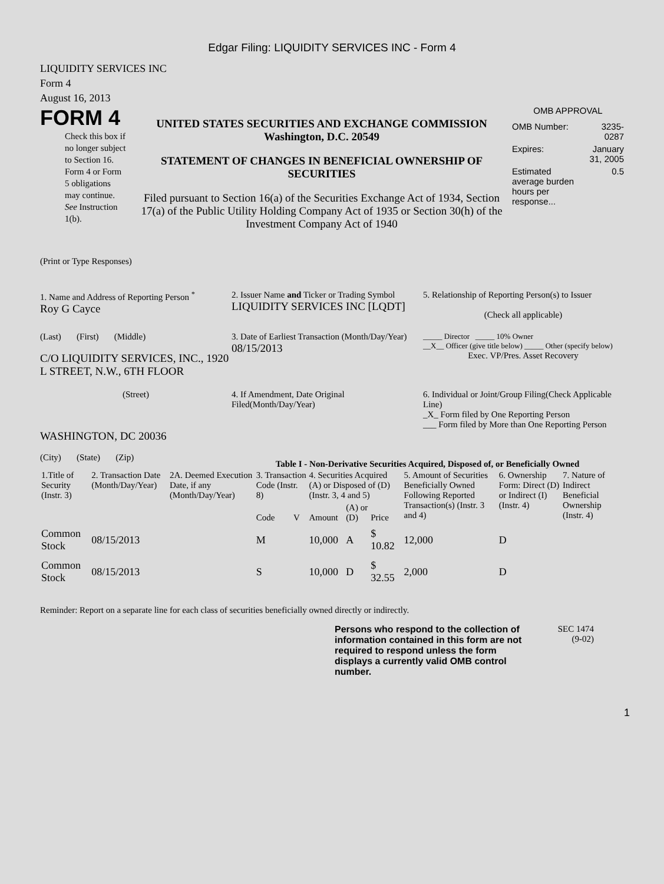Edgar Filing: LIQUIDITY SERVICES INC - Form 4
LIQUIDITY SERVICES INC
Form 4
August 16, 2013
FORM 4
Check this box if no longer subject to Section 16. Form 4 or Form 5 obligations may continue. See Instruction 1(b).
UNITED STATES SECURITIES AND EXCHANGE COMMISSION
Washington, D.C. 20549
STATEMENT OF CHANGES IN BENEFICIAL OWNERSHIP OF SECURITIES
Filed pursuant to Section 16(a) of the Securities Exchange Act of 1934, Section 17(a) of the Public Utility Holding Company Act of 1935 or Section 30(h) of the Investment Company Act of 1940
OMB APPROVAL
| OMB Number: | 3235-0287 |
| Expires: | January 31, 2005 |
| Estimated average burden hours per response... | 0.5 |
(Print or Type Responses)
1. Name and Address of Reporting Person <sup>*</sup>
Roy G Cayce
2. Issuer Name and Ticker or Trading Symbol
LIQUIDITY SERVICES INC [LQDT]
5. Relationship of Reporting Person(s) to Issuer
(Check all applicable)
(Last) (First) (Middle)
C/O LIQUIDITY SERVICES, INC., 1920 L STREET, N.W., 6TH FLOOR
3. Date of Earliest Transaction (Month/Day/Year)
08/15/2013
_____ Director _____ 10% Owner
__X__ Officer (give title below) _____ Other (specify below)
Exec. VP/Pres. Asset Recovery
(Street)
4. If Amendment, Date Original Filed(Month/Day/Year)
6. Individual or Joint/Group Filing(Check Applicable Line)
_X_ Form filed by One Reporting Person
___ Form filed by More than One Reporting Person
WASHINGTON, DC 20036
(City) (State) (Zip)
Table I - Non-Derivative Securities Acquired, Disposed of, or Beneficially Owned
| 1.Title of Security (Instr. 3) | 2. Transaction Date (Month/Day/Year) | 2A. Deemed Execution Date, if any (Month/Day/Year) | 3. Transaction Code (Instr. 8) | | 4. Securities Acquired (A) or Disposed of (D) (Instr. 3, 4 and 5) | | | 5. Amount of Securities Beneficially Owned Following Reported Transaction(s) (Instr. 3 and 4) | 6. Ownership Form: Direct (D) or Indirect (I) (Instr. 4) | 7. Nature of Indirect Beneficial Ownership (Instr. 4) |
| --- | --- | --- | --- | --- | --- | --- | --- | --- | --- | --- |
| | | | Code | V | Amount | (A) or (D) | Price | | | |
| Common Stock | 08/15/2013 | | M | | 10,000 | A | $ 10.82 | 12,000 | D | |
| Common Stock | 08/15/2013 | | S | | 10,000 | D | $ 32.55 | 2,000 | D | |
Reminder: Report on a separate line for each class of securities beneficially owned directly or indirectly.
Persons who respond to the collection of information contained in this form are not required to respond unless the form displays a currently valid OMB control number.
SEC 1474
(9-02)
1